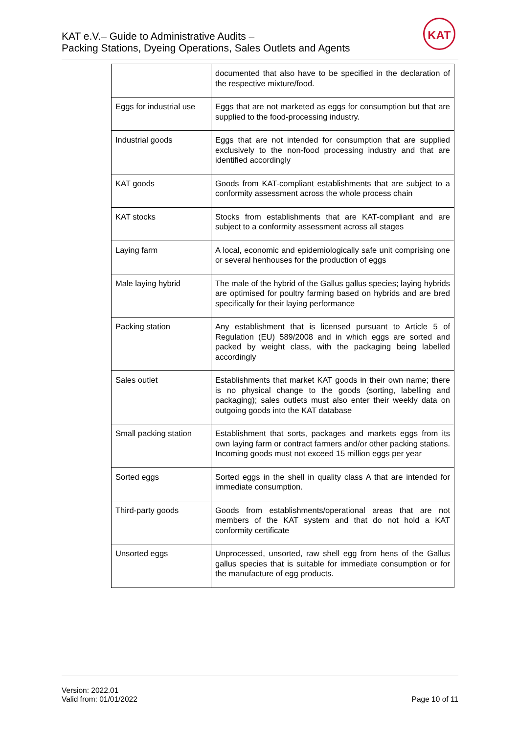KAT e.V.– Guide to Administrative Audits –
Packing Stations, Dyeing Operations, Sales Outlets and Agents
KAT
| | documented that also have to be specified in the declaration of the respective mixture/food. |
| Eggs for industrial use | Eggs that are not marketed as eggs for consumption but that are supplied to the food-processing industry. |
| Industrial goods | Eggs that are not intended for consumption that are supplied exclusively to the non-food processing industry and that are identified accordingly |
| KAT goods | Goods from KAT-compliant establishments that are subject to a conformity assessment across the whole process chain |
| KAT stocks | Stocks from establishments that are KAT-compliant and are subject to a conformity assessment across all stages |
| Laying farm | A local, economic and epidemiologically safe unit comprising one or several henhouses for the production of eggs |
| Male laying hybrid | The male of the hybrid of the Gallus gallus species; laying hybrids are optimised for poultry farming based on hybrids and are bred specifically for their laying performance |
| Packing station | Any establishment that is licensed pursuant to Article 5 of Regulation (EU) 589/2008 and in which eggs are sorted and packed by weight class, with the packaging being labelled accordingly |
| Sales outlet | Establishments that market KAT goods in their own name; there is no physical change to the goods (sorting, labelling and packaging); sales outlets must also enter their weekly data on outgoing goods into the KAT database |
| Small packing station | Establishment that sorts, packages and markets eggs from its own laying farm or contract farmers and/or other packing stations. Incoming goods must not exceed 15 million eggs per year |
| Sorted eggs | Sorted eggs in the shell in quality class A that are intended for immediate consumption. |
| Third-party goods | Goods from establishments/operational areas that are not members of the KAT system and that do not hold a KAT conformity certificate |
| Unsorted eggs | Unprocessed, unsorted, raw shell egg from hens of the Gallus gallus species that is suitable for immediate consumption or for the manufacture of egg products. |
Version: 2022.01
Valid from: 01/01/2022
Page 10 of 11